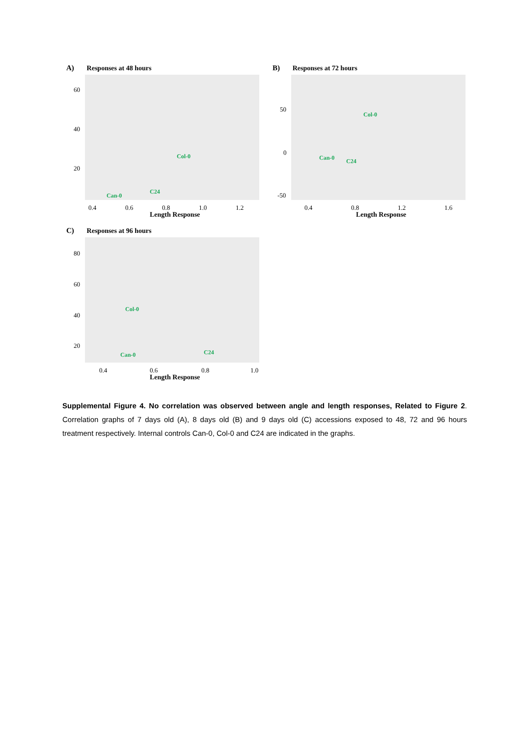A) Responses at 48 hours
60
40
20
0.4
0.6
0.8
1.0
1.2
Length Response
Can-0
Col-0
C24
B) Responses at 72 hours
50
0
-50
0.4
0.8
1.2
1.6
Length Response
Col-0
Can-0
C24
C) Responses at 96 hours
80
60
40
20
0.4
0.6
0.8
1.0
Length Response
Col-0
Can-0
C24
Supplemental Figure 4. No correlation was observed between angle and length responses, Related to Figure 2. Correlation graphs of 7 days old (A), 8 days old (B) and 9 days old (C) accessions exposed to 48, 72 and 96 hours treatment respectively. Internal controls Can-0, Col-0 and C24 are indicated in the graphs.